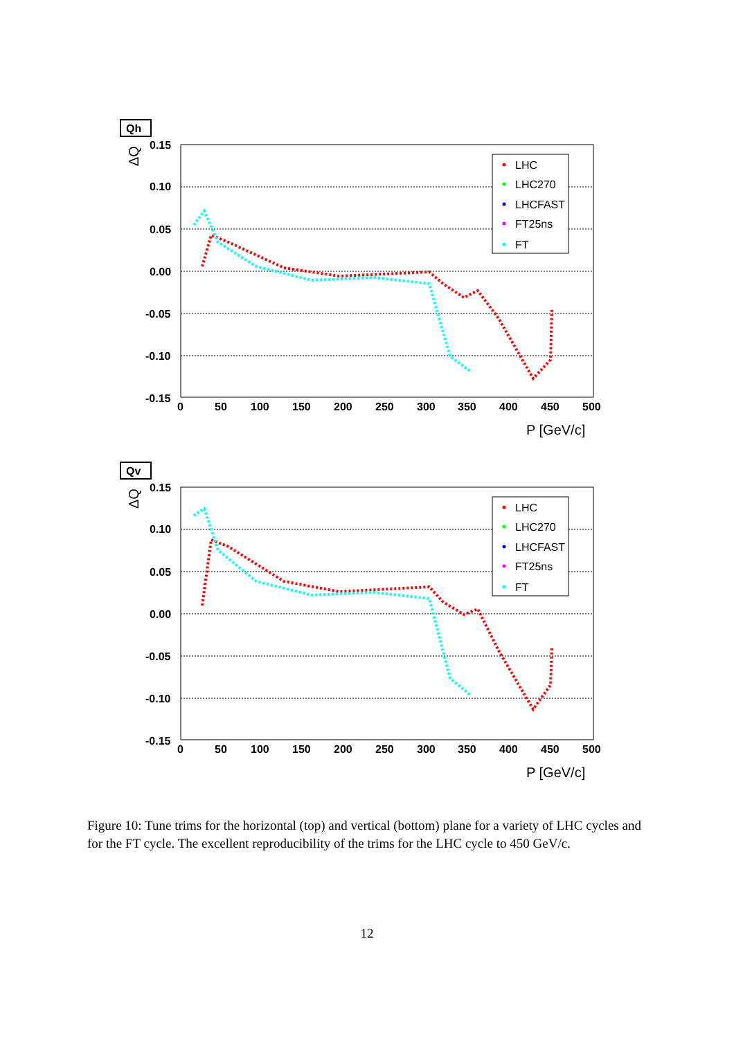Qh
ΔQ
0.15
0.10
0.05
0.00
-0.05
-0.10
-0.15
0
50
100
150
200
250
300
350
400
450
500
P [GeV/c]
LHC
LHC270
LHCFAST
FT25ns
FT
Qv
ΔQ
0.15
0.10
0.05
0.00
-0.05
-0.10
-0.15
0
50
100
150
200
250
300
350
400
450
500
P [GeV/c]
LHC
LHC270
LHCFAST
FT25ns
FT
Figure 10: Tune trims for the horizontal (top) and vertical (bottom) plane for a variety of LHC cycles and for the FT cycle. The excellent reproducibility of the trims for the LHC cycle to 450 GeV/c.
12